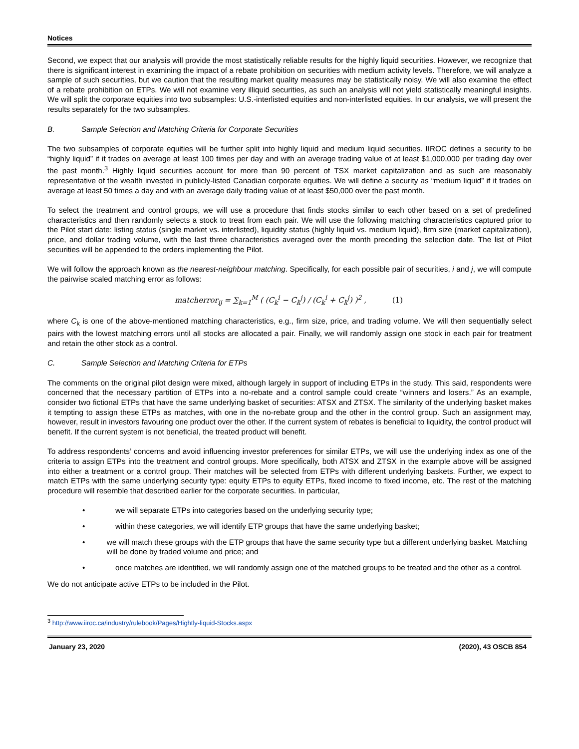Notices
Second, we expect that our analysis will provide the most statistically reliable results for the highly liquid securities. However, we recognize that there is significant interest in examining the impact of a rebate prohibition on securities with medium activity levels. Therefore, we will analyze a sample of such securities, but we caution that the resulting market quality measures may be statistically noisy. We will also examine the effect of a rebate prohibition on ETPs. We will not examine very illiquid securities, as such an analysis will not yield statistically meaningful insights. We will split the corporate equities into two subsamples: U.S.-interlisted equities and non-interlisted equities. In our analysis, we will present the results separately for the two subsamples.
B. Sample Selection and Matching Criteria for Corporate Securities
The two subsamples of corporate equities will be further split into highly liquid and medium liquid securities. IIROC defines a security to be “highly liquid” if it trades on average at least 100 times per day and with an average trading value of at least $1,000,000 per trading day over the past month.<sup>3</sup> Highly liquid securities account for more than 90 percent of TSX market capitalization and as such are reasonably representative of the wealth invested in publicly-listed Canadian corporate equities. We will define a security as “medium liquid” if it trades on average at least 50 times a day and with an average daily trading value of at least $50,000 over the past month.
To select the treatment and control groups, we will use a procedure that finds stocks similar to each other based on a set of predefined characteristics and then randomly selects a stock to treat from each pair. We will use the following matching characteristics captured prior to the Pilot start date: listing status (single market vs. interlisted), liquidity status (highly liquid vs. medium liquid), firm size (market capitalization), price, and dollar trading volume, with the last three characteristics averaged over the month preceding the selection date. The list of Pilot securities will be appended to the orders implementing the Pilot.
We will follow the approach known as the nearest-neighbour matching. Specifically, for each possible pair of securities, i and j, we will compute the pairwise scaled matching error as follows:
matcherror<sub>ij</sub> = ∑<sub>k=1</sub><sup>M</sup> ( (C<sub>k</sub><sup>i</sup> − C<sub>k</sub><sup>j</sup>) / (C<sub>k</sub><sup>i</sup> + C<sub>k</sub><sup>j</sup>) )<sup>2</sup> ,
(1)
where C<sub>k</sub> is one of the above-mentioned matching characteristics, e.g., firm size, price, and trading volume. We will then sequentially select pairs with the lowest matching errors until all stocks are allocated a pair. Finally, we will randomly assign one stock in each pair for treatment and retain the other stock as a control.
C. Sample Selection and Matching Criteria for ETPs
The comments on the original pilot design were mixed, although largely in support of including ETPs in the study. This said, respondents were concerned that the necessary partition of ETPs into a no-rebate and a control sample could create “winners and losers.” As an example, consider two fictional ETPs that have the same underlying basket of securities: ATSX and ZTSX. The similarity of the underlying basket makes it tempting to assign these ETPs as matches, with one in the no-rebate group and the other in the control group. Such an assignment may, however, result in investors favouring one product over the other. If the current system of rebates is beneficial to liquidity, the control product will benefit. If the current system is not beneficial, the treated product will benefit.
To address respondents’ concerns and avoid influencing investor preferences for similar ETPs, we will use the underlying index as one of the criteria to assign ETPs into the treatment and control groups. More specifically, both ATSX and ZTSX in the example above will be assigned into either a treatment or a control group. Their matches will be selected from ETPs with different underlying baskets. Further, we expect to match ETPs with the same underlying security type: equity ETPs to equity ETPs, fixed income to fixed income, etc. The rest of the matching procedure will resemble that described earlier for the corporate securities. In particular,
• we will separate ETPs into categories based on the underlying security type;
• within these categories, we will identify ETP groups that have the same underlying basket;
• we will match these groups with the ETP groups that have the same security type but a different underlying basket. Matching will be done by traded volume and price; and
• once matches are identified, we will randomly assign one of the matched groups to be treated and the other as a control.
We do not anticipate active ETPs to be included in the Pilot.
<sup>3</sup> http://www.iiroc.ca/industry/rulebook/Pages/Hightly-liquid-Stocks.aspx
January 23, 2020 (2020), 43 OSCB 854